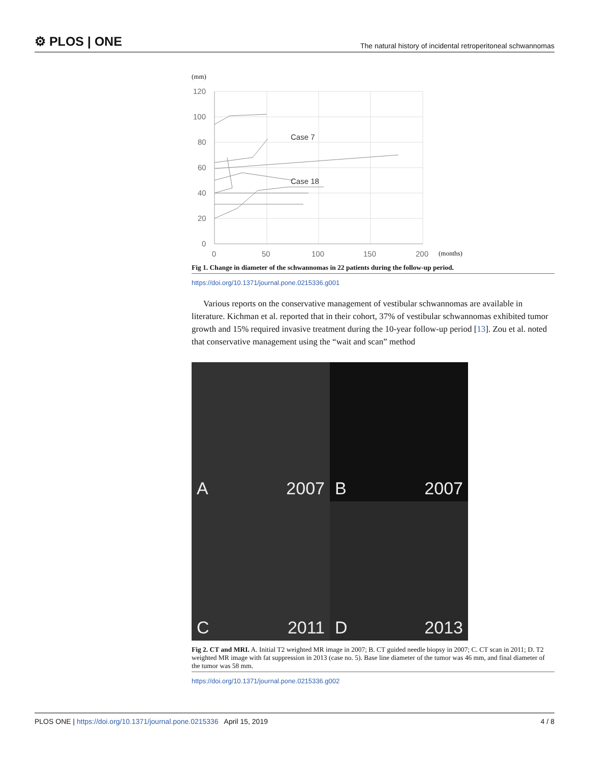⚙ PLOS | ONE The natural history of incidental retroperitoneal schwannomas
(mm)
120
100
80
60
40
20
0
0
50
100
150
200
(months)
Case 7
Case 18
Fig 1. Change in diameter of the schwannomas in 22 patients during the follow-up period.
https://doi.org/10.1371/journal.pone.0215336.g001
Various reports on the conservative management of vestibular schwannomas are available in literature. Kichman et al. reported that in their cohort, 37% of vestibular schwannomas exhibited tumor growth and 15% required invasive treatment during the 10-year follow-up period [13]. Zou et al. noted that conservative management using the “wait and scan” method
A 2007
B 2007
C 2011
D 2013
Fig 2. CT and MRI. A. Initial T2 weighted MR image in 2007; B. CT guided needle biopsy in 2007; C. CT scan in 2011; D. T2 weighted MR image with fat suppression in 2013 (case no. 5). Base line diameter of the tumor was 46 mm, and final diameter of the tumor was 58 mm.
https://doi.org/10.1371/journal.pone.0215336.g002
PLOS ONE | https://doi.org/10.1371/journal.pone.0215336 April 15, 2019 4 / 8